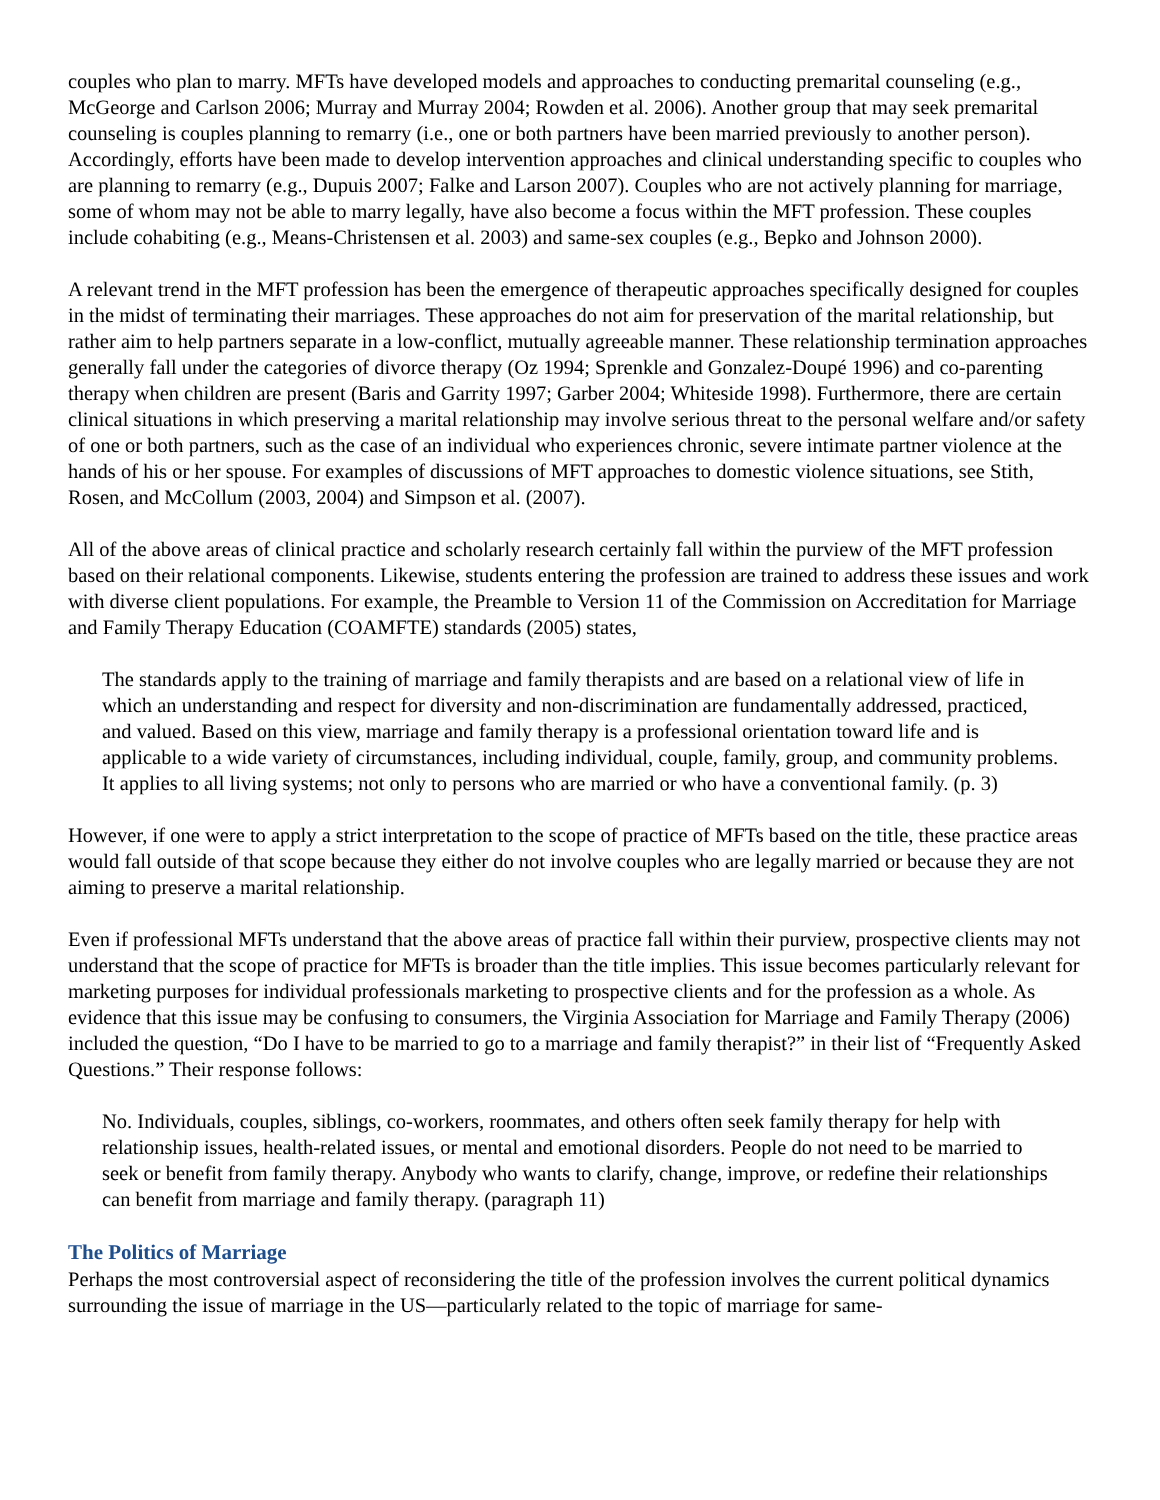couples who plan to marry. MFTs have developed models and approaches to conducting premarital counseling (e.g., McGeorge and Carlson 2006; Murray and Murray 2004; Rowden et al. 2006). Another group that may seek premarital counseling is couples planning to remarry (i.e., one or both partners have been married previously to another person). Accordingly, efforts have been made to develop intervention approaches and clinical understanding specific to couples who are planning to remarry (e.g., Dupuis 2007; Falke and Larson 2007). Couples who are not actively planning for marriage, some of whom may not be able to marry legally, have also become a focus within the MFT profession. These couples include cohabiting (e.g., Means-Christensen et al. 2003) and same-sex couples (e.g., Bepko and Johnson 2000).
A relevant trend in the MFT profession has been the emergence of therapeutic approaches specifically designed for couples in the midst of terminating their marriages. These approaches do not aim for preservation of the marital relationship, but rather aim to help partners separate in a low-conflict, mutually agreeable manner. These relationship termination approaches generally fall under the categories of divorce therapy (Oz 1994; Sprenkle and Gonzalez-Doupé 1996) and co-parenting therapy when children are present (Baris and Garrity 1997; Garber 2004; Whiteside 1998). Furthermore, there are certain clinical situations in which preserving a marital relationship may involve serious threat to the personal welfare and/or safety of one or both partners, such as the case of an individual who experiences chronic, severe intimate partner violence at the hands of his or her spouse. For examples of discussions of MFT approaches to domestic violence situations, see Stith, Rosen, and McCollum (2003, 2004) and Simpson et al. (2007).
All of the above areas of clinical practice and scholarly research certainly fall within the purview of the MFT profession based on their relational components. Likewise, students entering the profession are trained to address these issues and work with diverse client populations. For example, the Preamble to Version 11 of the Commission on Accreditation for Marriage and Family Therapy Education (COAMFTE) standards (2005) states,
The standards apply to the training of marriage and family therapists and are based on a relational view of life in which an understanding and respect for diversity and non-discrimination are fundamentally addressed, practiced, and valued. Based on this view, marriage and family therapy is a professional orientation toward life and is applicable to a wide variety of circumstances, including individual, couple, family, group, and community problems. It applies to all living systems; not only to persons who are married or who have a conventional family. (p. 3)
However, if one were to apply a strict interpretation to the scope of practice of MFTs based on the title, these practice areas would fall outside of that scope because they either do not involve couples who are legally married or because they are not aiming to preserve a marital relationship.
Even if professional MFTs understand that the above areas of practice fall within their purview, prospective clients may not understand that the scope of practice for MFTs is broader than the title implies. This issue becomes particularly relevant for marketing purposes for individual professionals marketing to prospective clients and for the profession as a whole. As evidence that this issue may be confusing to consumers, the Virginia Association for Marriage and Family Therapy (2006) included the question, “Do I have to be married to go to a marriage and family therapist?” in their list of “Frequently Asked Questions.” Their response follows:
No. Individuals, couples, siblings, co-workers, roommates, and others often seek family therapy for help with relationship issues, health-related issues, or mental and emotional disorders. People do not need to be married to seek or benefit from family therapy. Anybody who wants to clarify, change, improve, or redefine their relationships can benefit from marriage and family therapy. (paragraph 11)
The Politics of Marriage
Perhaps the most controversial aspect of reconsidering the title of the profession involves the current political dynamics surrounding the issue of marriage in the US—particularly related to the topic of marriage for same-